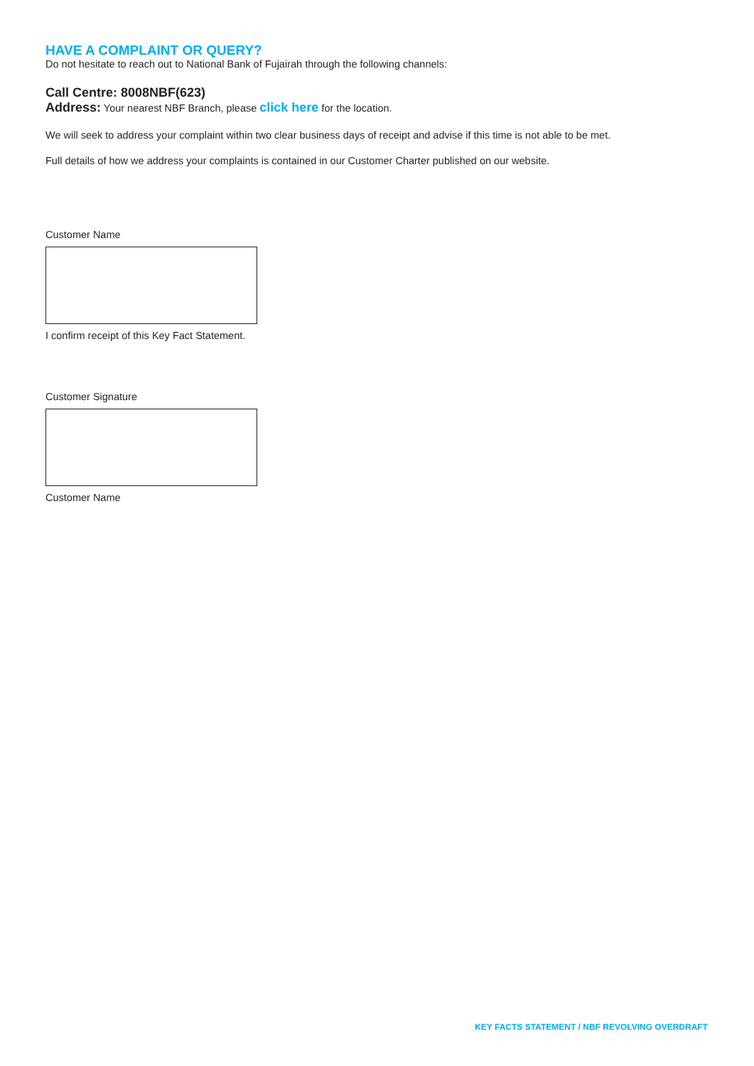HAVE A COMPLAINT OR QUERY?
Do not hesitate to reach out to National Bank of Fujairah through the following channels:
Call Centre: 8008NBF(623)
Address: Your nearest NBF Branch, please click here for the location.
We will seek to address your complaint within two clear business days of receipt and advise if this time is not able to be met.
Full details of how we address your complaints is contained in our Customer Charter published on our website.
Customer Name
I confirm receipt of this Key Fact Statement.
Customer Signature
Customer Name
KEY FACTS STATEMENT / NBF REVOLVING OVERDRAFT